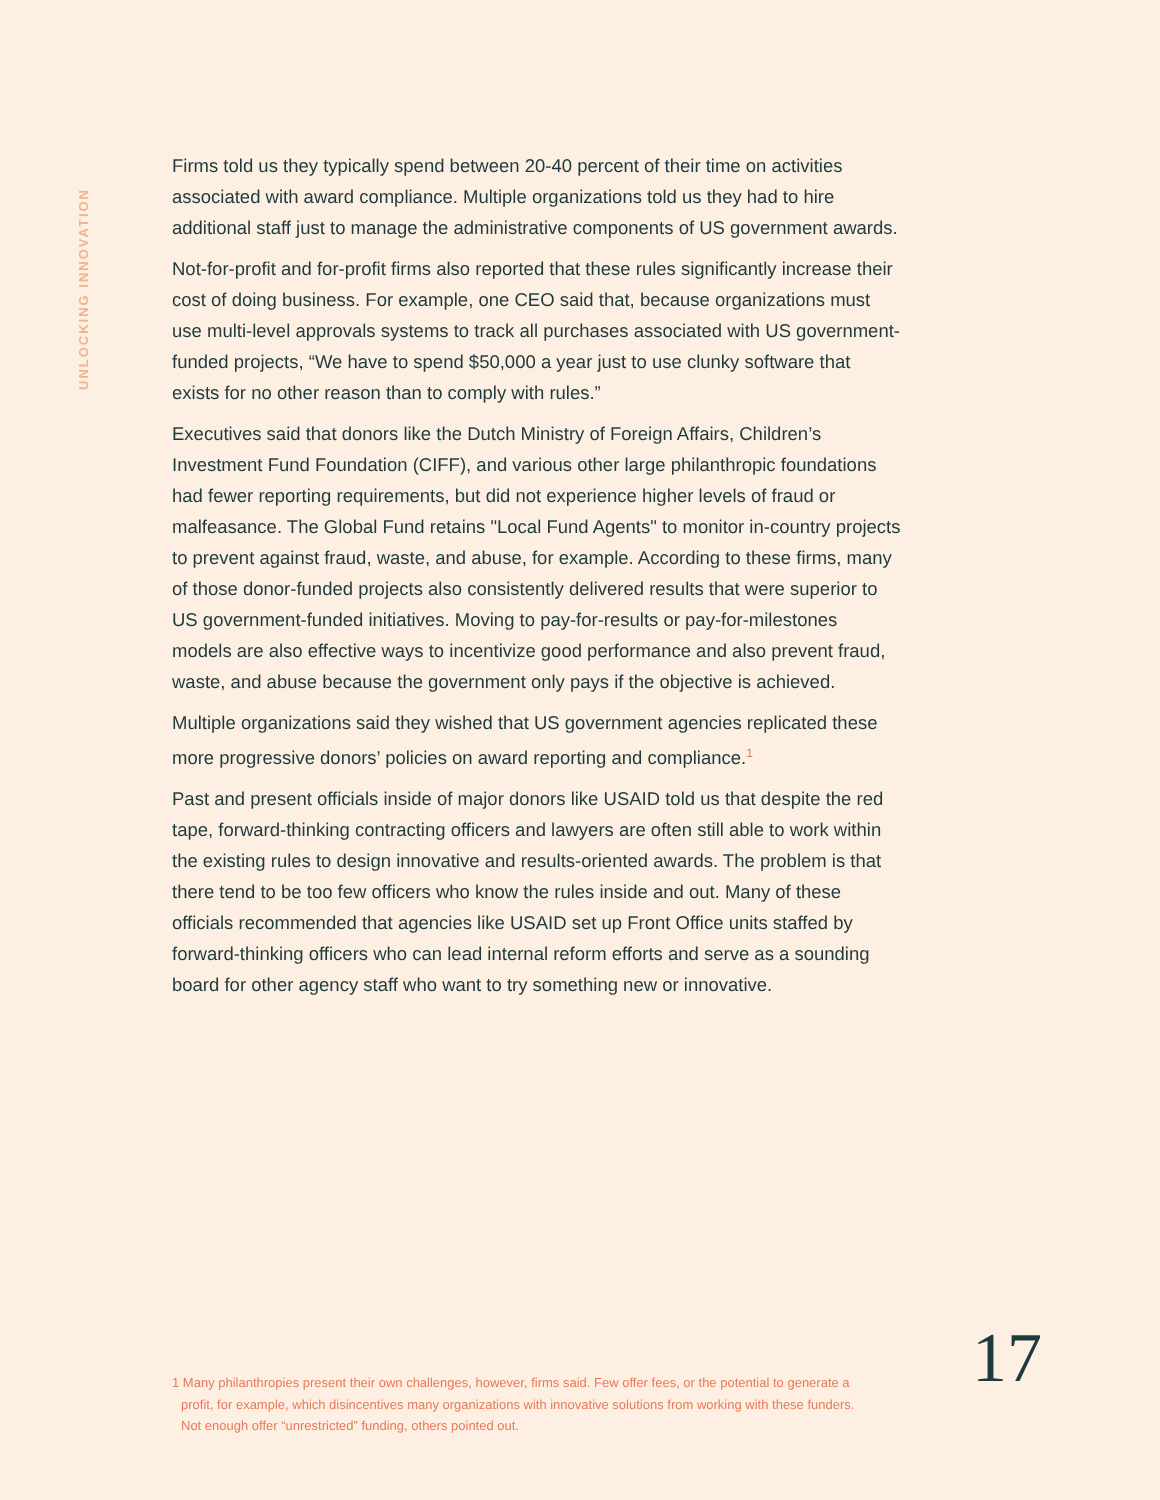UNLOCKING INNOVATION
Firms told us they typically spend between 20-40 percent of their time on activities associated with award compliance. Multiple organizations told us they had to hire additional staff just to manage the administrative components of US government awards.
Not-for-profit and for-profit firms also reported that these rules significantly increase their cost of doing business. For example, one CEO said that, because organizations must use multi-level approvals systems to track all purchases associated with US government-funded projects, “We have to spend $50,000 a year just to use clunky software that exists for no other reason than to comply with rules.”
Executives said that donors like the Dutch Ministry of Foreign Affairs, Children’s Investment Fund Foundation (CIFF), and various other large philanthropic foundations had fewer reporting requirements, but did not experience higher levels of fraud or malfeasance. The Global Fund retains "Local Fund Agents" to monitor in-country projects to prevent against fraud, waste, and abuse, for example. According to these firms, many of those donor-funded projects also consistently delivered results that were superior to US government-funded initiatives. Moving to pay-for-results or pay-for-milestones models are also effective ways to incentivize good performance and also prevent fraud, waste, and abuse because the government only pays if the objective is achieved.
Multiple organizations said they wished that US government agencies replicated these more progressive donors’ policies on award reporting and compliance.<sup>1</sup>
Past and present officials inside of major donors like USAID told us that despite the red tape, forward-thinking contracting officers and lawyers are often still able to work within the existing rules to design innovative and results-oriented awards. The problem is that there tend to be too few officers who know the rules inside and out. Many of these officials recommended that agencies like USAID set up Front Office units staffed by forward-thinking officers who can lead internal reform efforts and serve as a sounding board for other agency staff who want to try something new or innovative.
1 Many philanthropies present their own challenges, however, firms said. Few offer fees, or the potential to generate a profit, for example, which disincentives many organizations with innovative solutions from working with these funders. Not enough offer “unrestricted” funding, others pointed out.
17